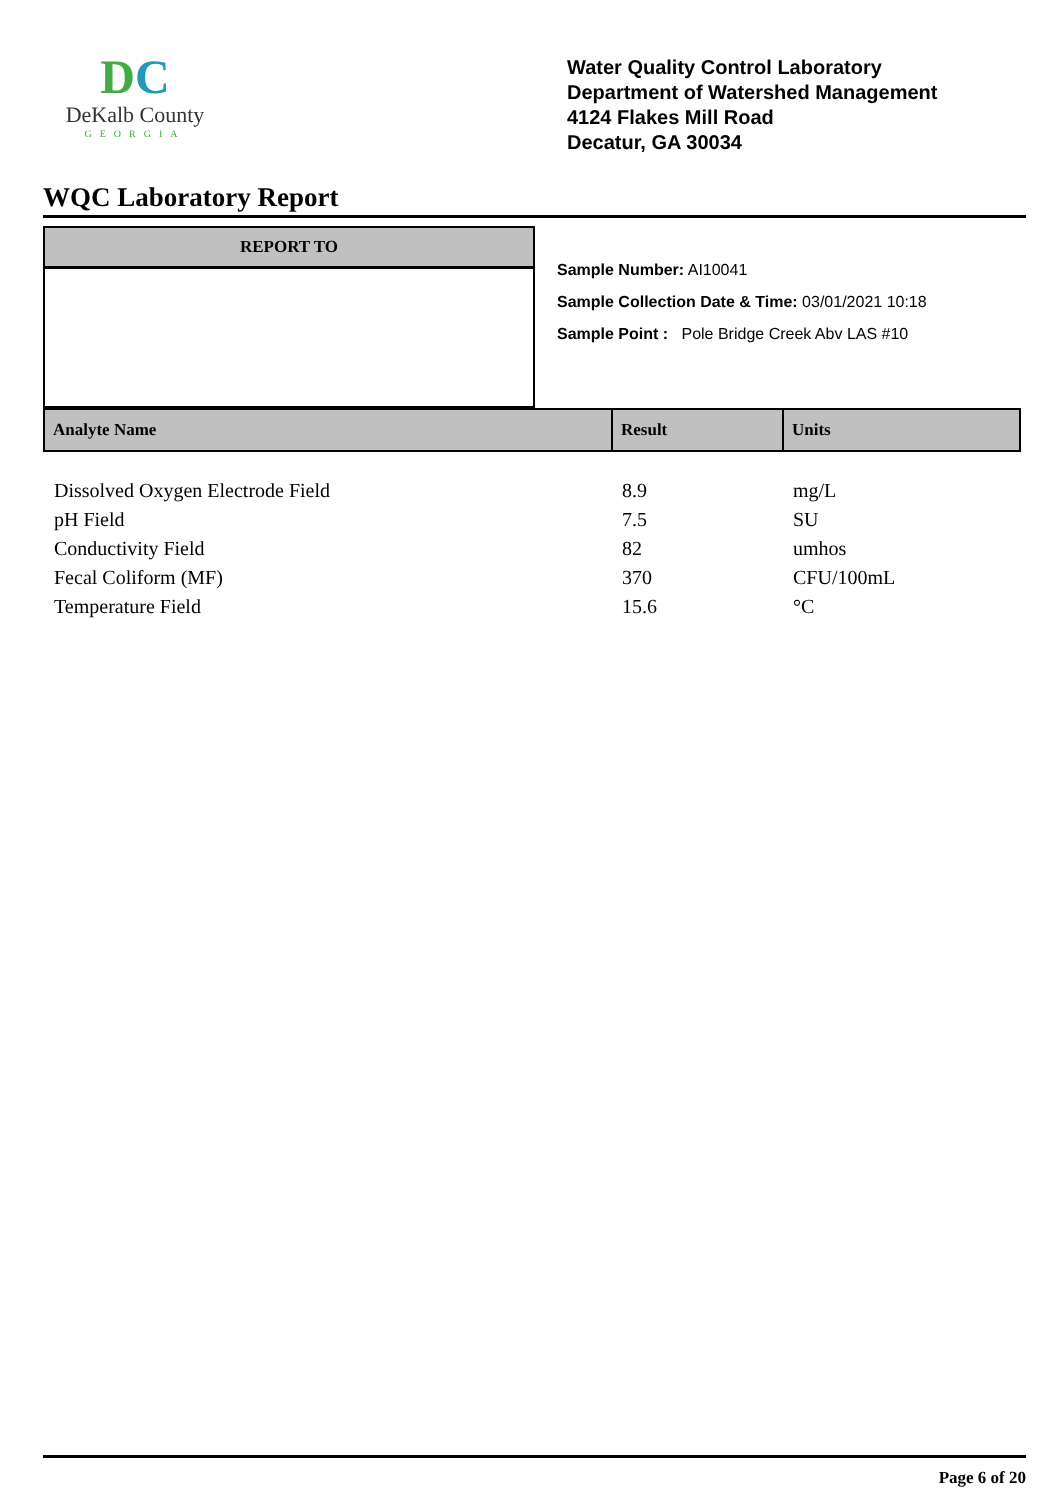DC
DeKalb County
GEORGIA
Water Quality Control Laboratory
Department of Watershed Management
4124 Flakes Mill Road
Decatur, GA 30034
WQC Laboratory Report
REPORT TO
Sample Number: AI10041
Sample Collection Date & Time: 03/01/2021 10:18
Sample Point : Pole Bridge Creek Abv LAS #10
| Analyte Name | Result | Units |
| --- | --- | --- |
| Dissolved Oxygen Electrode Field | 8.9 | mg/L |
| pH Field | 7.5 | SU |
| Conductivity Field | 82 | umhos |
| Fecal Coliform (MF) | 370 | CFU/100mL |
| Temperature Field | 15.6 | °C |
Page 6 of 20